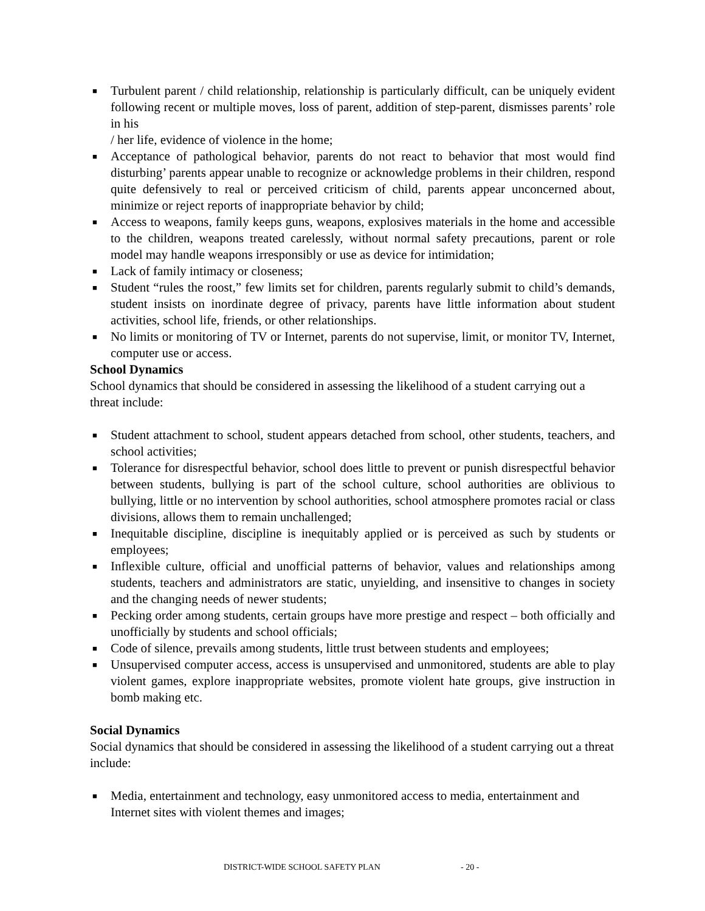■ Turbulent parent / child relationship, relationship is particularly difficult, can be uniquely evident following recent or multiple moves, loss of parent, addition of step-parent, dismisses parents’ role in his
/ her life, evidence of violence in the home;
■ Acceptance of pathological behavior, parents do not react to behavior that most would find disturbing’ parents appear unable to recognize or acknowledge problems in their children, respond quite defensively to real or perceived criticism of child, parents appear unconcerned about, minimize or reject reports of inappropriate behavior by child;
■ Access to weapons, family keeps guns, weapons, explosives materials in the home and accessible to the children, weapons treated carelessly, without normal safety precautions, parent or role model may handle weapons irresponsibly or use as device for intimidation;
■ Lack of family intimacy or closeness;
■ Student “rules the roost,” few limits set for children, parents regularly submit to child’s demands, student insists on inordinate degree of privacy, parents have little information about student activities, school life, friends, or other relationships.
■ No limits or monitoring of TV or Internet, parents do not supervise, limit, or monitor TV, Internet, computer use or access.
School Dynamics
School dynamics that should be considered in assessing the likelihood of a student carrying out a threat include:
■ Student attachment to school, student appears detached from school, other students, teachers, and school activities;
■ Tolerance for disrespectful behavior, school does little to prevent or punish disrespectful behavior between students, bullying is part of the school culture, school authorities are oblivious to bullying, little or no intervention by school authorities, school atmosphere promotes racial or class divisions, allows them to remain unchallenged;
■ Inequitable discipline, discipline is inequitably applied or is perceived as such by students or employees;
■ Inflexible culture, official and unofficial patterns of behavior, values and relationships among students, teachers and administrators are static, unyielding, and insensitive to changes in society and the changing needs of newer students;
■ Pecking order among students, certain groups have more prestige and respect – both officially and unofficially by students and school officials;
■ Code of silence, prevails among students, little trust between students and employees;
■ Unsupervised computer access, access is unsupervised and unmonitored, students are able to play violent games, explore inappropriate websites, promote violent hate groups, give instruction in bomb making etc.
Social Dynamics
Social dynamics that should be considered in assessing the likelihood of a student carrying out a threat include:
■ Media, entertainment and technology, easy unmonitored access to media, entertainment and Internet sites with violent themes and images;
DISTRICT-WIDE SCHOOL SAFETY PLAN - 20 -